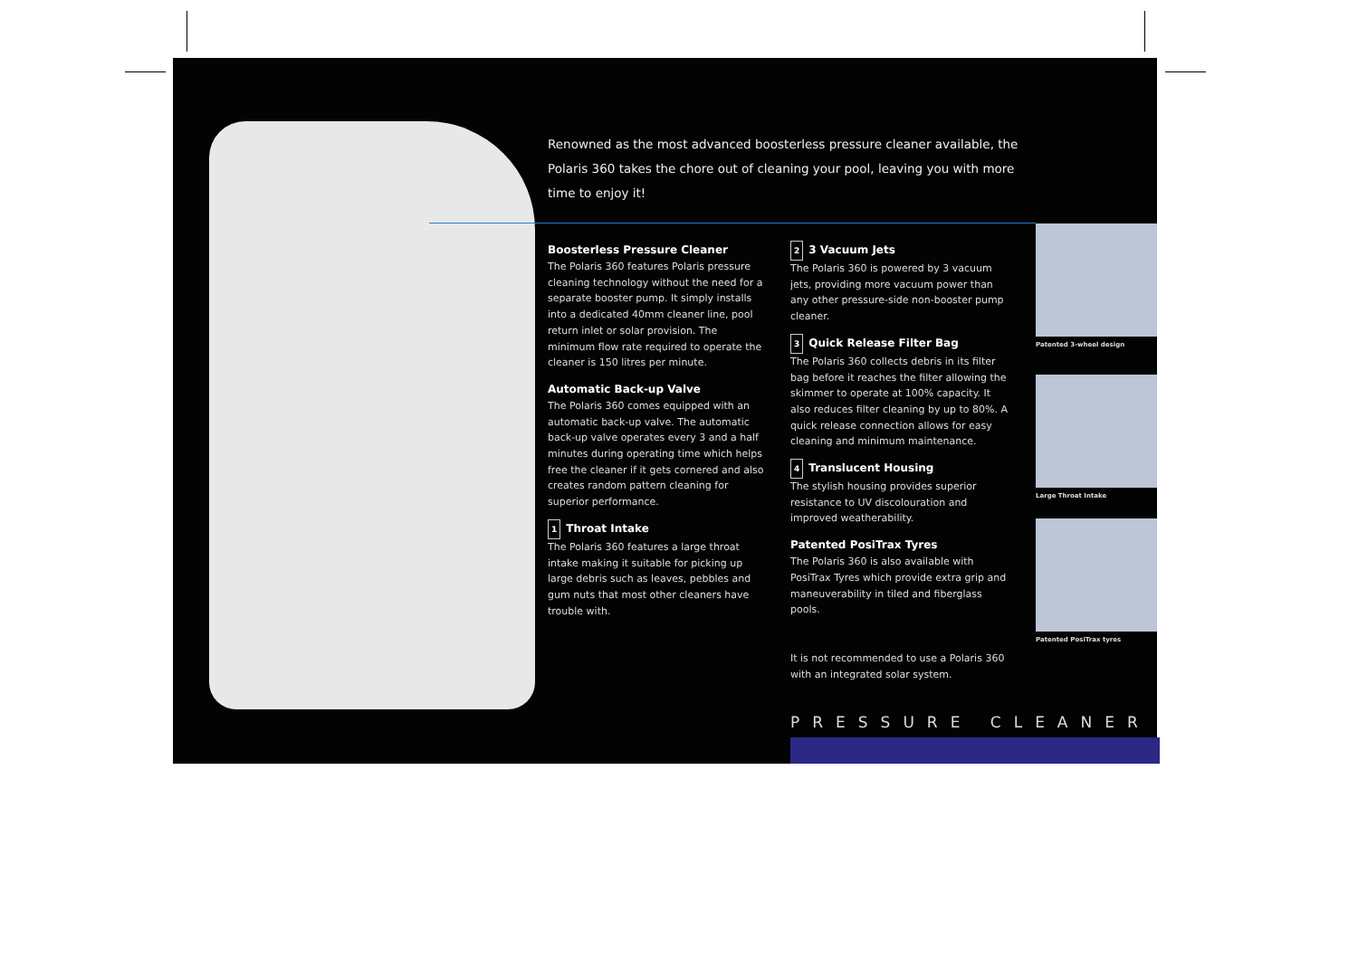Renowned as the most advanced boosterless pressure cleaner available, the Polaris 360 takes the chore out of cleaning your pool, leaving you with more time to enjoy it!
Boosterless Pressure Cleaner
The Polaris 360 features Polaris pressure cleaning technology without the need for a separate booster pump. It simply installs into a dedicated 40mm cleaner line, pool return inlet or solar provision. The minimum flow rate required to operate the cleaner is 150 litres per minute.
Automatic Back-up Valve
The Polaris 360 comes equipped with an automatic back-up valve. The automatic back-up valve operates every 3 and a half minutes during operating time which helps free the cleaner if it gets cornered and also creates random pattern cleaning for superior performance.
1 Throat Intake
The Polaris 360 features a large throat intake making it suitable for picking up large debris such as leaves, pebbles and gum nuts that most other cleaners have trouble with.
2 3 Vacuum Jets
The Polaris 360 is powered by 3 vacuum jets, providing more vacuum power than any other pressure-side non-booster pump cleaner.
3 Quick Release Filter Bag
The Polaris 360 collects debris in its filter bag before it reaches the filter allowing the skimmer to operate at 100% capacity. It also reduces filter cleaning by up to 80%. A quick release connection allows for easy cleaning and minimum maintenance.
4 Translucent Housing
The stylish housing provides superior resistance to UV discolouration and improved weatherability.
Patented PosiTrax Tyres
The Polaris 360 is also available with PosiTrax Tyres which provide extra grip and maneuverability in tiled and fiberglass pools.
It is not recommended to use a Polaris 360 with an integrated solar system.
Patented 3-wheel design
Large Throat Intake
Patented PosiTrax tyres
PRESSURE CLEANER